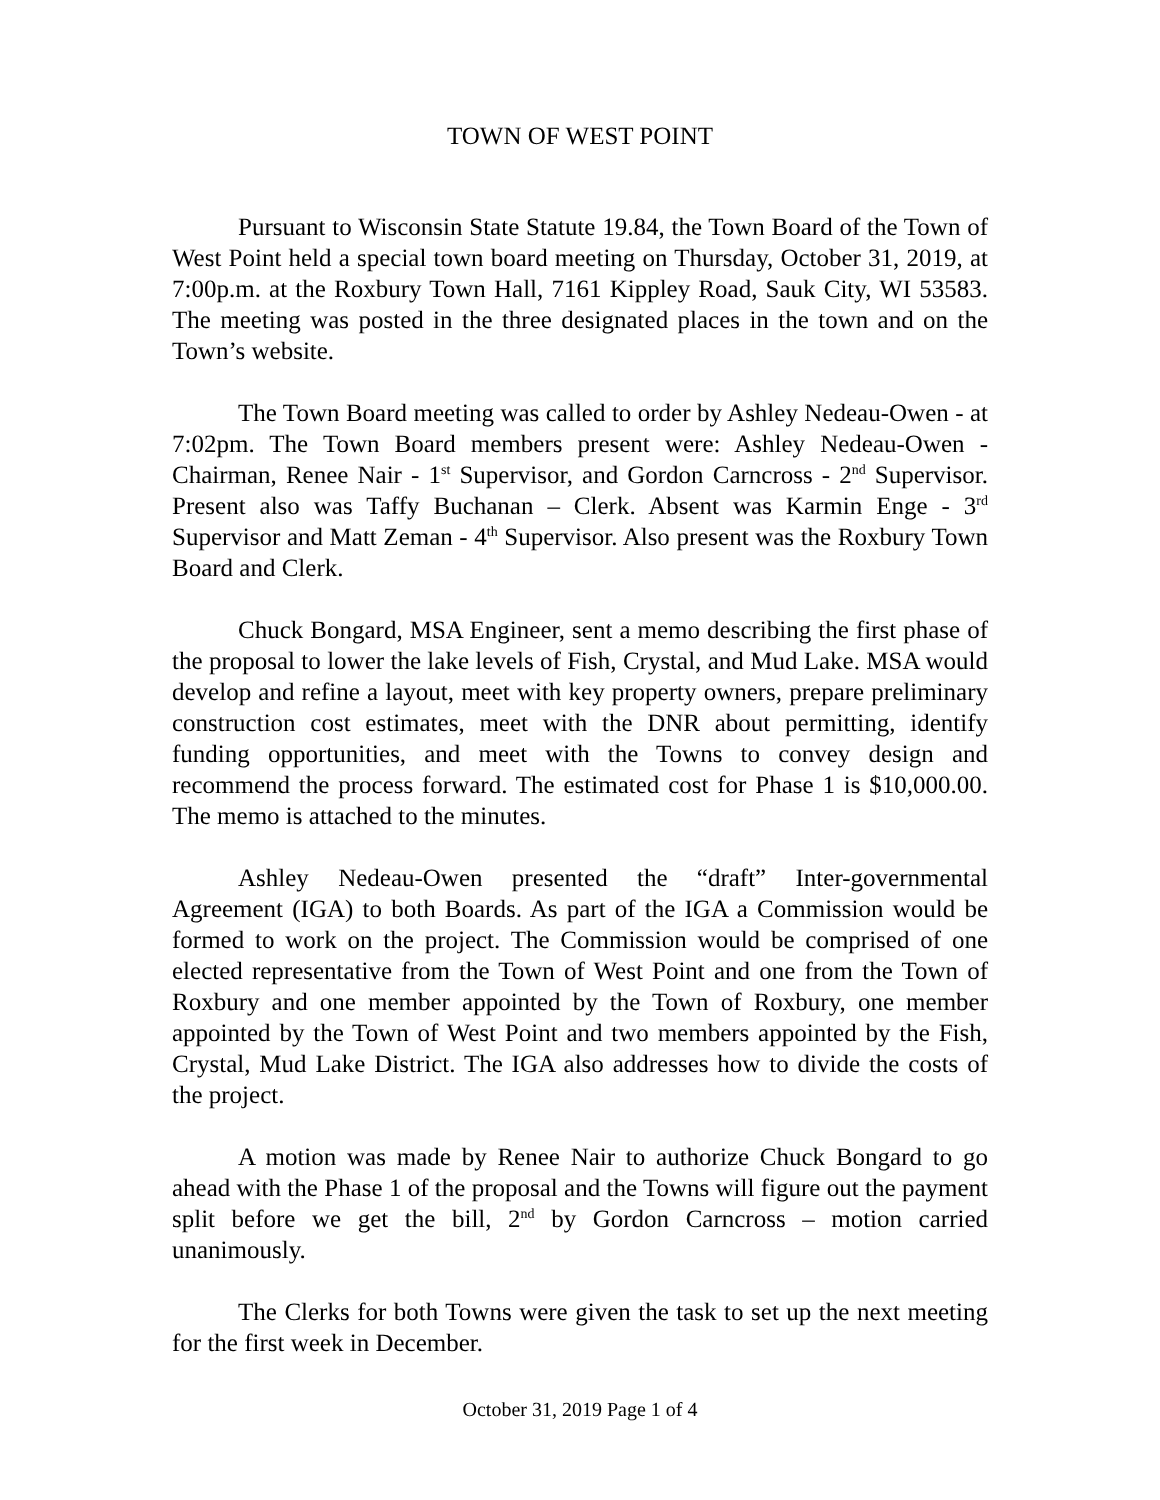TOWN OF WEST POINT
Pursuant to Wisconsin State Statute 19.84, the Town Board of the Town of West Point held a special town board meeting on Thursday, October 31, 2019, at 7:00p.m. at the Roxbury Town Hall, 7161 Kippley Road, Sauk City, WI 53583. The meeting was posted in the three designated places in the town and on the Town’s website.
The Town Board meeting was called to order by Ashley Nedeau-Owen - at 7:02pm. The Town Board members present were: Ashley Nedeau-Owen - Chairman, Renee Nair - 1<sup>st</sup> Supervisor, and Gordon Carncross - 2<sup>nd</sup> Supervisor. Present also was Taffy Buchanan – Clerk. Absent was Karmin Enge - 3<sup>rd</sup> Supervisor and Matt Zeman - 4<sup>th</sup> Supervisor. Also present was the Roxbury Town Board and Clerk.
Chuck Bongard, MSA Engineer, sent a memo describing the first phase of the proposal to lower the lake levels of Fish, Crystal, and Mud Lake. MSA would develop and refine a layout, meet with key property owners, prepare preliminary construction cost estimates, meet with the DNR about permitting, identify funding opportunities, and meet with the Towns to convey design and recommend the process forward. The estimated cost for Phase 1 is $10,000.00. The memo is attached to the minutes.
Ashley Nedeau-Owen presented the “draft” Inter-governmental Agreement (IGA) to both Boards. As part of the IGA a Commission would be formed to work on the project. The Commission would be comprised of one elected representative from the Town of West Point and one from the Town of Roxbury and one member appointed by the Town of Roxbury, one member appointed by the Town of West Point and two members appointed by the Fish, Crystal, Mud Lake District. The IGA also addresses how to divide the costs of the project.
A motion was made by Renee Nair to authorize Chuck Bongard to go ahead with the Phase 1 of the proposal and the Towns will figure out the payment split before we get the bill, 2<sup>nd</sup> by Gordon Carncross – motion carried unanimously.
The Clerks for both Towns were given the task to set up the next meeting for the first week in December.
October 31, 2019 Page 1 of 4